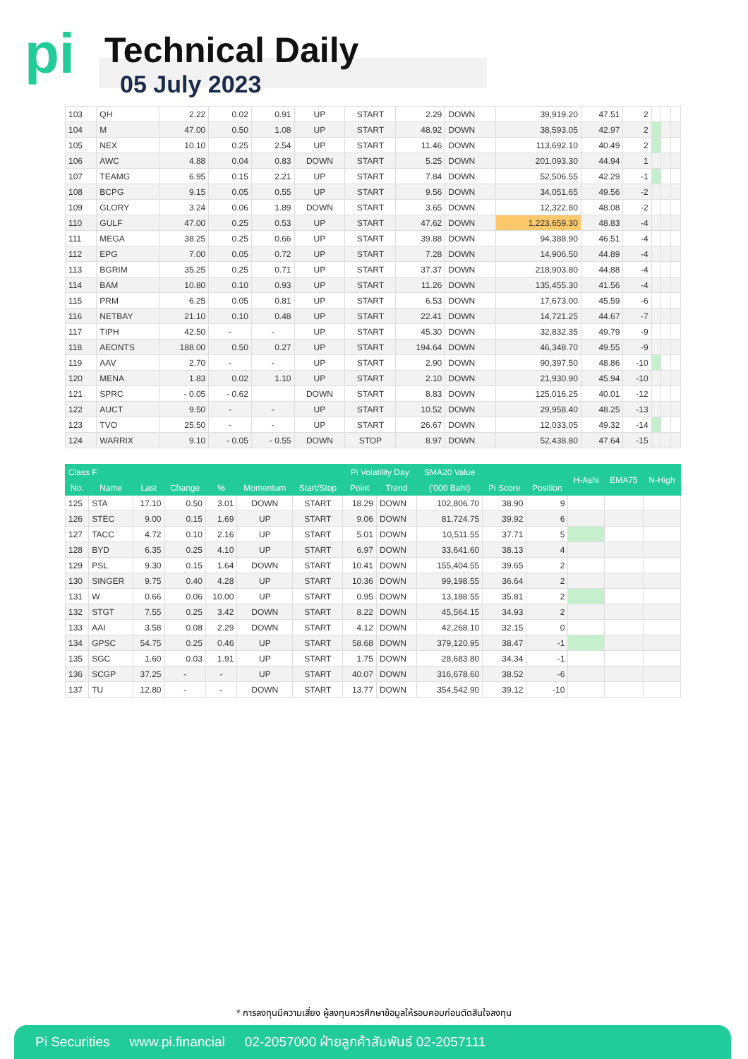pi Technical Daily
05 July 2023
| 103 | QH | 2.22 | 0.02 | 0.91 | UP | START | 2.29 | DOWN | 39,919.20 | 47.51 | 2 | | | |
| 104 | M | 47.00 | 0.50 | 1.08 | UP | START | 48.92 | DOWN | 38,593.05 | 42.97 | 2 | | | |
| 105 | NEX | 10.10 | 0.25 | 2.54 | UP | START | 11.46 | DOWN | 113,692.10 | 40.49 | 2 | | | |
| 106 | AWC | 4.88 | 0.04 | 0.83 | DOWN | START | 5.25 | DOWN | 201,093.30 | 44.94 | 1 | | | |
| 107 | TEAMG | 6.95 | 0.15 | 2.21 | UP | START | 7.84 | DOWN | 52,506.55 | 42.29 | -1 | | | |
| 108 | BCPG | 9.15 | 0.05 | 0.55 | UP | START | 9.56 | DOWN | 34,051.65 | 49.56 | -2 | | | |
| 109 | GLORY | 3.24 | 0.06 | 1.89 | DOWN | START | 3.65 | DOWN | 12,322.80 | 48.08 | -2 | | | |
| 110 | GULF | 47.00 | 0.25 | 0.53 | UP | START | 47.62 | DOWN | 1,223,659.30 | 48.83 | -4 | | | |
| 111 | MEGA | 38.25 | 0.25 | 0.66 | UP | START | 39.88 | DOWN | 94,388.90 | 46.51 | -4 | | | |
| 112 | EPG | 7.00 | 0.05 | 0.72 | UP | START | 7.28 | DOWN | 14,906.50 | 44.89 | -4 | | | |
| 113 | BGRIM | 35.25 | 0.25 | 0.71 | UP | START | 37.37 | DOWN | 218,903.80 | 44.88 | -4 | | | |
| 114 | BAM | 10.80 | 0.10 | 0.93 | UP | START | 11.26 | DOWN | 135,455.30 | 41.56 | -4 | | | |
| 115 | PRM | 6.25 | 0.05 | 0.81 | UP | START | 6.53 | DOWN | 17,673.00 | 45.59 | -6 | | | |
| 116 | NETBAY | 21.10 | 0.10 | 0.48 | UP | START | 22.41 | DOWN | 14,721.25 | 44.67 | -7 | | | |
| 117 | TIPH | 42.50 | - | - | UP | START | 45.30 | DOWN | 32,832.35 | 49.79 | -9 | | | |
| 118 | AEONTS | 188.00 | 0.50 | 0.27 | UP | START | 194.64 | DOWN | 46,348.70 | 49.55 | -9 | | | |
| 119 | AAV | 2.70 | - | - | UP | START | 2.90 | DOWN | 90,397.50 | 48.86 | -10 | | | |
| 120 | MENA | 1.83 | 0.02 | 1.10 | UP | START | 2.10 | DOWN | 21,930.90 | 45.94 | -10 | | | |
| 121 | SPRC | - 0.05 | - 0.62 | | DOWN | START | 8.83 | DOWN | 125,016.25 | 40.01 | -12 | | | |
| 122 | AUCT | 9.50 | - | - | UP | START | 10.52 | DOWN | 29,958.40 | 48.25 | -13 | | | |
| 123 | TVO | 25.50 | - | - | UP | START | 26.67 | DOWN | 12,033.05 | 49.32 | -14 | | | |
| 124 | WARRIX | 9.10 | - 0.05 | - 0.55 | DOWN | STOP | 8.97 | DOWN | 52,438.80 | 47.64 | -15 | | | |
| Class F | | | | | | | Pi Volatility Day | | SMA20 Value | | | H-Ashi | EMA75 | N-High |
| --- | --- | --- | --- | --- | --- | --- | --- | --- | --- | --- | --- | --- | --- | --- |
| No. | Name | Last | Change | % | Momentum | Start/Stop | Point | Trend | ('000 Baht) | Pi Score | Position | | | |
| 125 | STA | 17.10 | 0.50 | 3.01 | DOWN | START | 18.29 | DOWN | 102,806.70 | 38.90 | 9 | | | |
| 126 | STEC | 9.00 | 0.15 | 1.69 | UP | START | 9.06 | DOWN | 81,724.75 | 39.92 | 6 | | | |
| 127 | TACC | 4.72 | 0.10 | 2.16 | UP | START | 5.01 | DOWN | 10,511.55 | 37.71 | 5 | | | |
| 128 | BYD | 6.35 | 0.25 | 4.10 | UP | START | 6.97 | DOWN | 33,641.60 | 38.13 | 4 | | | |
| 129 | PSL | 9.30 | 0.15 | 1.64 | DOWN | START | 10.41 | DOWN | 155,404.55 | 39.65 | 2 | | | |
| 130 | SINGER | 9.75 | 0.40 | 4.28 | UP | START | 10.36 | DOWN | 99,198.55 | 36.64 | 2 | | | |
| 131 | W | 0.66 | 0.06 | 10.00 | UP | START | 0.95 | DOWN | 13,188.55 | 35.81 | 2 | | | |
| 132 | STGT | 7.55 | 0.25 | 3.42 | DOWN | START | 8.22 | DOWN | 45,564.15 | 34.93 | 2 | | | |
| 133 | AAI | 3.58 | 0.08 | 2.29 | DOWN | START | 4.12 | DOWN | 42,268.10 | 32.15 | 0 | | | |
| 134 | GPSC | 54.75 | 0.25 | 0.46 | UP | START | 58.68 | DOWN | 379,120.95 | 38.47 | -1 | | | |
| 135 | SGC | 1.60 | 0.03 | 1.91 | UP | START | 1.75 | DOWN | 28,683.80 | 34.34 | -1 | | | |
| 136 | SCGP | 37.25 | - | - | UP | START | 40.07 | DOWN | 316,678.60 | 38.52 | -6 | | | |
| 137 | TU | 12.80 | - | - | DOWN | START | 13.77 | DOWN | 354,542.90 | 39.12 | -10 | | | |
* การลงทุนมีความเสี่ยง ผู้ลงทุนควรศึกษาข้อมูลให้รอบคอบก่อนตัดสินใจลงทุน
Pi Securities www.pi.financial 02-2057000 ฝ่ายลูกค้าสัมพันธ์ 02-2057111